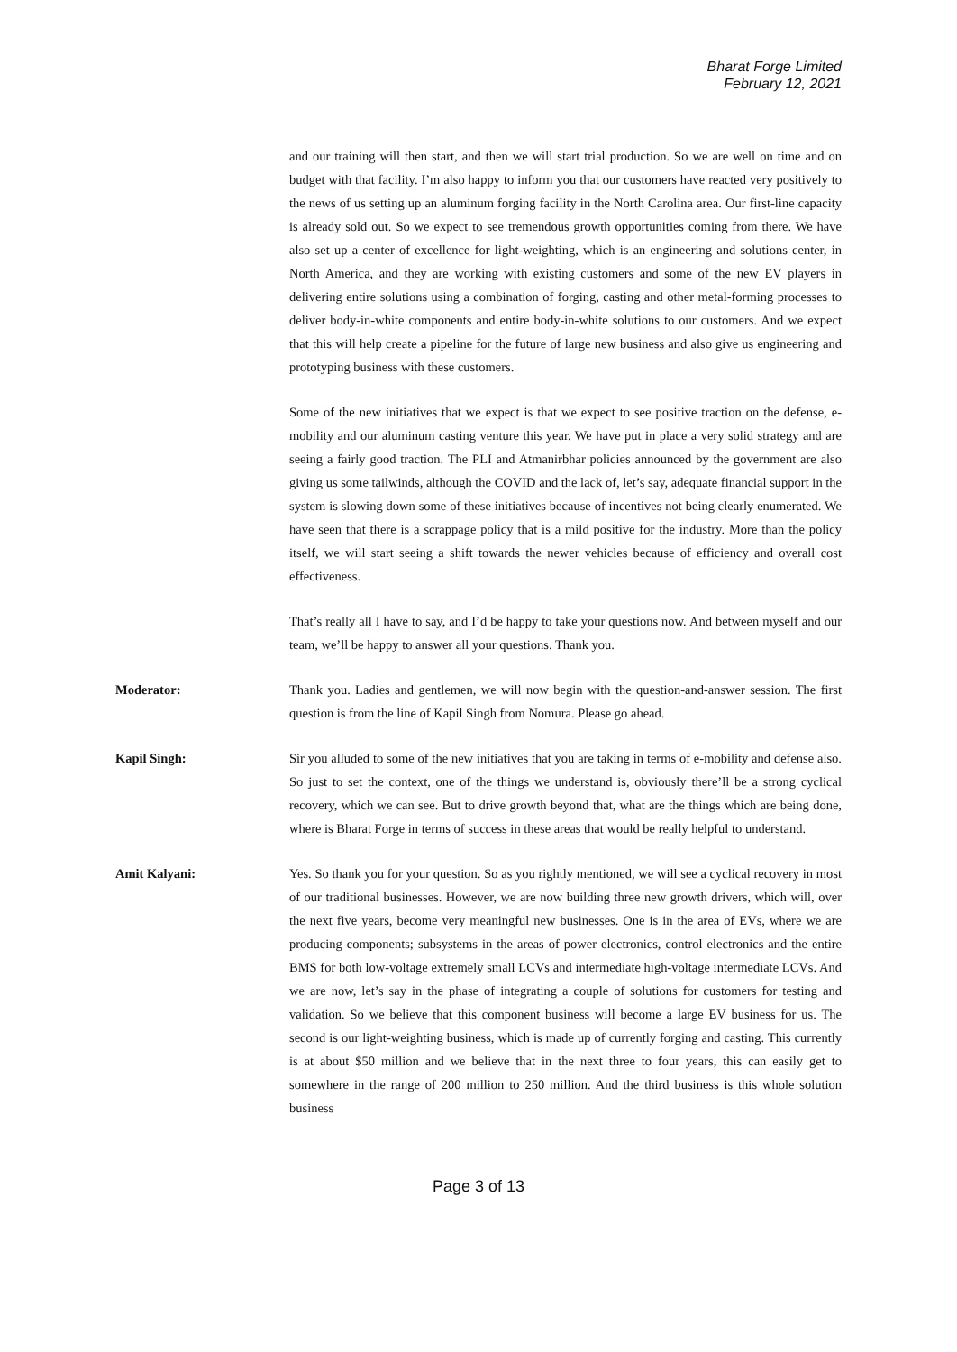Bharat Forge Limited
February 12, 2021
and our training will then start, and then we will start trial production. So we are well on time and on budget with that facility. I’m also happy to inform you that our customers have reacted very positively to the news of us setting up an aluminum forging facility in the North Carolina area. Our first-line capacity is already sold out. So we expect to see tremendous growth opportunities coming from there. We have also set up a center of excellence for light-weighting, which is an engineering and solutions center, in North America, and they are working with existing customers and some of the new EV players in delivering entire solutions using a combination of forging, casting and other metal-forming processes to deliver body-in-white components and entire body-in-white solutions to our customers. And we expect that this will help create a pipeline for the future of large new business and also give us engineering and prototyping business with these customers.
Some of the new initiatives that we expect is that we expect to see positive traction on the defense, e-mobility and our aluminum casting venture this year. We have put in place a very solid strategy and are seeing a fairly good traction. The PLI and Atmanirbhar policies announced by the government are also giving us some tailwinds, although the COVID and the lack of, let’s say, adequate financial support in the system is slowing down some of these initiatives because of incentives not being clearly enumerated. We have seen that there is a scrappage policy that is a mild positive for the industry. More than the policy itself, we will start seeing a shift towards the newer vehicles because of efficiency and overall cost effectiveness.
That’s really all I have to say, and I’d be happy to take your questions now. And between myself and our team, we’ll be happy to answer all your questions. Thank you.
Moderator: Thank you. Ladies and gentlemen, we will now begin with the question-and-answer session. The first question is from the line of Kapil Singh from Nomura. Please go ahead.
Kapil Singh: Sir you alluded to some of the new initiatives that you are taking in terms of e-mobility and defense also. So just to set the context, one of the things we understand is, obviously there’ll be a strong cyclical recovery, which we can see. But to drive growth beyond that, what are the things which are being done, where is Bharat Forge in terms of success in these areas that would be really helpful to understand.
Amit Kalyani: Yes. So thank you for your question. So as you rightly mentioned, we will see a cyclical recovery in most of our traditional businesses. However, we are now building three new growth drivers, which will, over the next five years, become very meaningful new businesses. One is in the area of EVs, where we are producing components; subsystems in the areas of power electronics, control electronics and the entire BMS for both low-voltage extremely small LCVs and intermediate high-voltage intermediate LCVs. And we are now, let’s say in the phase of integrating a couple of solutions for customers for testing and validation. So we believe that this component business will become a large EV business for us. The second is our light-weighting business, which is made up of currently forging and casting. This currently is at about $50 million and we believe that in the next three to four years, this can easily get to somewhere in the range of 200 million to 250 million. And the third business is this whole solution business
Page 3 of 13